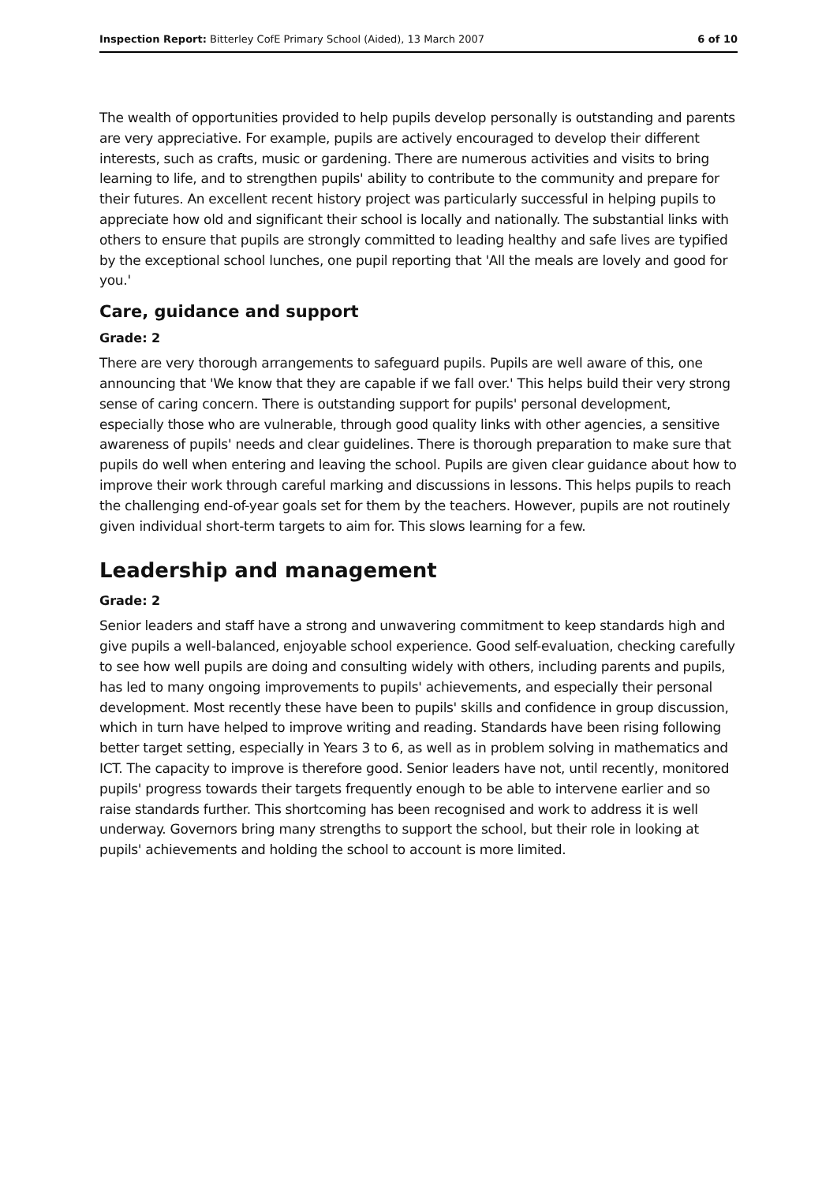Inspection Report: Bitterley CofE Primary School (Aided), 13 March 2007 6 of 10
The wealth of opportunities provided to help pupils develop personally is outstanding and parents are very appreciative. For example, pupils are actively encouraged to develop their different interests, such as crafts, music or gardening. There are numerous activities and visits to bring learning to life, and to strengthen pupils' ability to contribute to the community and prepare for their futures. An excellent recent history project was particularly successful in helping pupils to appreciate how old and significant their school is locally and nationally. The substantial links with others to ensure that pupils are strongly committed to leading healthy and safe lives are typified by the exceptional school lunches, one pupil reporting that 'All the meals are lovely and good for you.'
Care, guidance and support
Grade: 2
There are very thorough arrangements to safeguard pupils. Pupils are well aware of this, one announcing that 'We know that they are capable if we fall over.' This helps build their very strong sense of caring concern. There is outstanding support for pupils' personal development, especially those who are vulnerable, through good quality links with other agencies, a sensitive awareness of pupils' needs and clear guidelines. There is thorough preparation to make sure that pupils do well when entering and leaving the school. Pupils are given clear guidance about how to improve their work through careful marking and discussions in lessons. This helps pupils to reach the challenging end-of-year goals set for them by the teachers. However, pupils are not routinely given individual short-term targets to aim for. This slows learning for a few.
Leadership and management
Grade: 2
Senior leaders and staff have a strong and unwavering commitment to keep standards high and give pupils a well-balanced, enjoyable school experience. Good self-evaluation, checking carefully to see how well pupils are doing and consulting widely with others, including parents and pupils, has led to many ongoing improvements to pupils' achievements, and especially their personal development. Most recently these have been to pupils' skills and confidence in group discussion, which in turn have helped to improve writing and reading. Standards have been rising following better target setting, especially in Years 3 to 6, as well as in problem solving in mathematics and ICT. The capacity to improve is therefore good. Senior leaders have not, until recently, monitored pupils' progress towards their targets frequently enough to be able to intervene earlier and so raise standards further. This shortcoming has been recognised and work to address it is well underway. Governors bring many strengths to support the school, but their role in looking at pupils' achievements and holding the school to account is more limited.